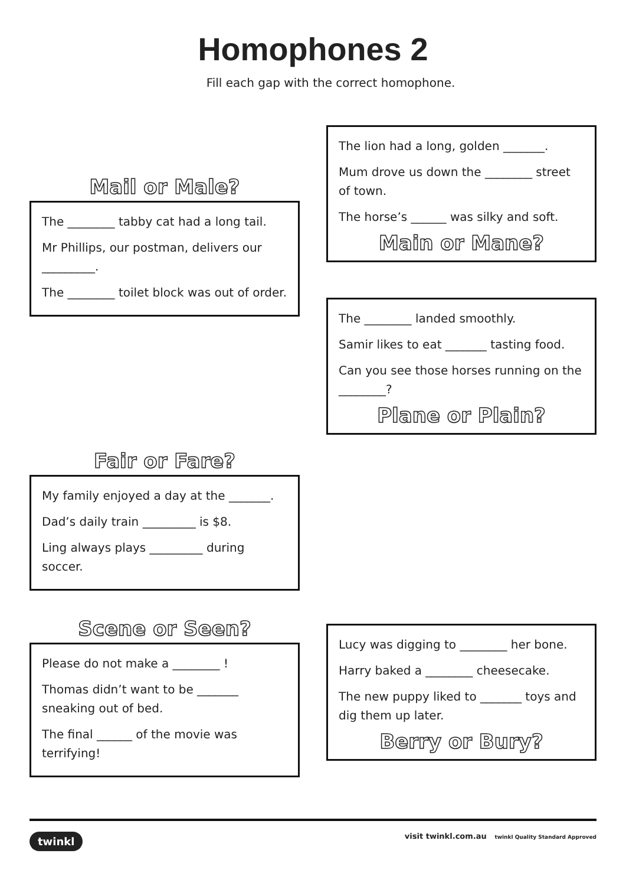Homophones 2
Fill each gap with the correct homophone.
Mail or Male?
The ________ tabby cat had a long tail.
Mr Phillips, our postman, delivers our _________.
The ________ toilet block was out of order.
Fair or Fare?
My family enjoyed a day at the _______.
Dad’s daily train _________ is $8.
Ling always plays _________ during soccer.
Scene or Seen?
Please do not make a ________ !
Thomas didn’t want to be _______ sneaking out of bed.
The final ______ of the movie was terrifying!
The lion had a long, golden _______.
Mum drove us down the ________ street of town.
The horse’s ______ was silky and soft.
Main or Mane?
The ________ landed smoothly.
Samir likes to eat _______ tasting food.
Can you see those horses running on the ________?
Plane or Plain?
Lucy was digging to ________ her bone.
Harry baked a ________ cheesecake.
The new puppy liked to _______ toys and dig them up later.
Berry or Bury?
twinkl visit twinkl.com.au twinkl Quality Standard Approved